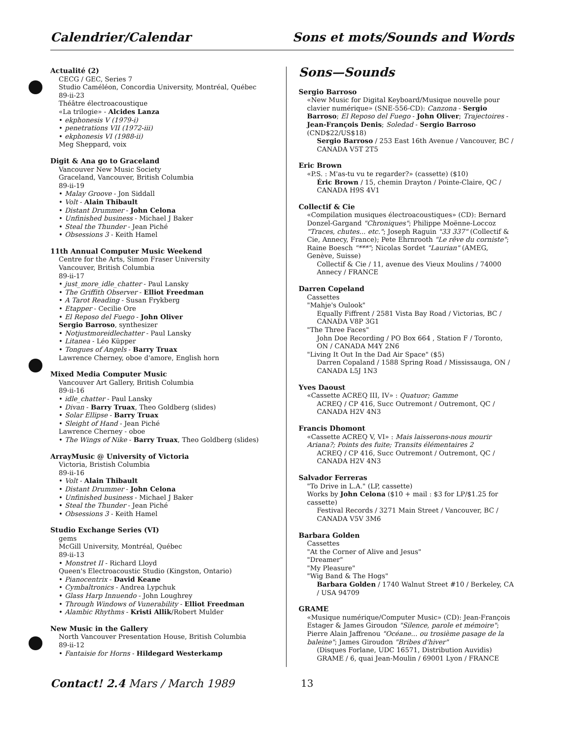Calendrier/Calendar Sons et mots/Sounds and Words
Actualité (2)
CECG / GEC, Series 7
Studio Caméléon, Concordia University, Montréal, Québec
89-ii-23
Théâtre électroacoustique
«La trilogie» - Alcides Lanza
• ekphonesis V (1979-i)
• penetrations VII (1972-iii)
• ekphonesis VI (1988-ii)
Meg Sheppard, voix
Digit & Ana go to Graceland
Vancouver New Music Society
Graceland, Vancouver, British Columbia
89-ii-19
• Malay Groove - Jon Siddall
• Volt - Alain Thibault
• Distant Drummer - John Celona
• Unfinished business - Michael J Baker
• Steal the Thunder - Jean Piché
• Obsessions 3 - Keith Hamel
11th Annual Computer Music Weekend
Centre for the Arts, Simon Fraser University
Vancouver, British Columbia
89-ii-17
• just_more_idle_chatter - Paul Lansky
• The Griffith Observer - Elliot Freedman
• A Tarot Reading - Susan Frykberg
• Etapper - Cecilie Ore
• El Reposo del Fuego - John Oliver
Sergio Barroso, synthesizer
• Notjustmoreidlechatter - Paul Lansky
• Litanea - Léo Küpper
• Tongues of Angels - Barry Truax
Lawrence Cherney, oboe d'amore, English horn
Mixed Media Computer Music
Vancouver Art Gallery, British Columbia
89-ii-16
• idle_chatter - Paul Lansky
• Divan - Barry Truax, Theo Goldberg (slides)
• Solar Ellipse - Barry Truax
• Sleight of Hand - Jean Piché
Lawrence Cherney - oboe
• The Wings of Nike - Barry Truax, Theo Goldberg (slides)
ArrayMusic @ University of Victoria
Victoria, Bristish Columbia
89-ii-16
• Volt - Alain Thibault
• Distant Drummer - John Celona
• Unfinished business - Michael J Baker
• Steal the Thunder - Jean Piché
• Obsessions 3 - Keith Hamel
Studio Exchange Series (VI)
gems
McGill University, Montréal, Québec
89-ii-13
• Monstret II - Richard Lloyd
Queen's Electroacoustic Studio (Kingston, Ontario)
• Pianocentrix - David Keane
• Cymbaltronics - Andrea Lypchuk
• Glass Harp Innuendo - John Loughrey
• Through Windows of Vunerability - Elliot Freedman
• Alambic Rhythms - Kristi Allik/Robert Mulder
New Music in the Gallery
North Vancouver Presentation House, British Columbia
89-ii-12
• Fantaisie for Horns - Hildegard Westerkamp
Sons—Sounds
Sergio Barroso
«New Music for Digital Keyboard/Musique nouvelle pour clavier numérique» (SNE-556-CD): Canzona - Sergio Barroso; El Reposo del Fuego - John Oliver; Trajectoires - Jean-François Denis; Soledad - Sergio Barroso (CND$22/US$18)
Sergio Barroso / 253 East 16th Avenue / Vancouver, BC / CANADA V5T 2T5
Eric Brown
«P.S. : M'as-tu vu te regarder?» (cassette) ($10)
Éric Brown / 15, chemin Drayton / Pointe-Claire, QC / CANADA H9S 4V1
Collectif & Cie
«Compilation musiques électroacoustiques» (CD): Bernard Donzel-Gargand "Chroniques"; Philippe Moënne-Loccoz "Traces, chutes... etc."; Joseph Raguin "33 337" (Collectif & Cie, Annecy, France); Pete Ehrnrooth "Le rêve du corniste"; Raine Boesch "***"; Nicolas Sordet "Laurian" (AMEG, Genève, Suisse)
Collectif & Cie / 11, avenue des Vieux Moulins / 74000 Annecy / FRANCE
Darren Copeland
Cassettes
"Mahje's Oulook"
Equally Fiffrent / 2581 Vista Bay Road / Victorias, BC / CANADA V8P 3G1
"The Three Faces"
John Doe Recording / PO Box 664 , Station F / Toronto, ON / CANADA M4Y 2N6
"Living It Out In the Dad Air Space" ($5)
Darren Copaland / 1588 Spring Road / Mississauga, ON / CANADA L5J 1N3
Yves Daoust
«Cassette ACREQ III, IV» : Quatuor; Gamme
ACREQ / CP 416, Succ Outremont / Outremont, QC / CANADA H2V 4N3
Francis Dhomont
«Cassette ACREQ V, VI» : Mais laisserons-nous mourir Ariana?; Points des fuite; Transits élémentaires 2
ACREQ / CP 416, Succ Outremont / Outremont, QC / CANADA H2V 4N3
Salvador Ferreras
"To Drive in L.A." (LP, cassette)
Works by John Celona ($10 + mail : $3 for LP/$1.25 for cassette)
Festival Records / 3271 Main Street / Vancouver, BC / CANADA V5V 3M6
Barbara Golden
Cassettes
"At the Corner of Alive and Jesus"
"Dreamer"
"My Pleasure"
"Wig Band & The Hogs"
Barbara Golden / 1740 Walnut Street #10 / Berkeley, CA / USA 94709
GRAME
«Musique numérique/Computer Music» (CD): Jean-François Estager & James Giroudon "Silence, parole et mémoire"; Pierre Alain Jaffrenou "Océane... ou trosième pasage de la baleine"; James Giroudon "Bribes d'hiver"
(Disques Forlane, UDC 16571, Distribution Auvidis)
GRAME / 6, quai Jean-Moulin / 69001 Lyon / FRANCE
Contact! 2.4 Mars / March 1989 13